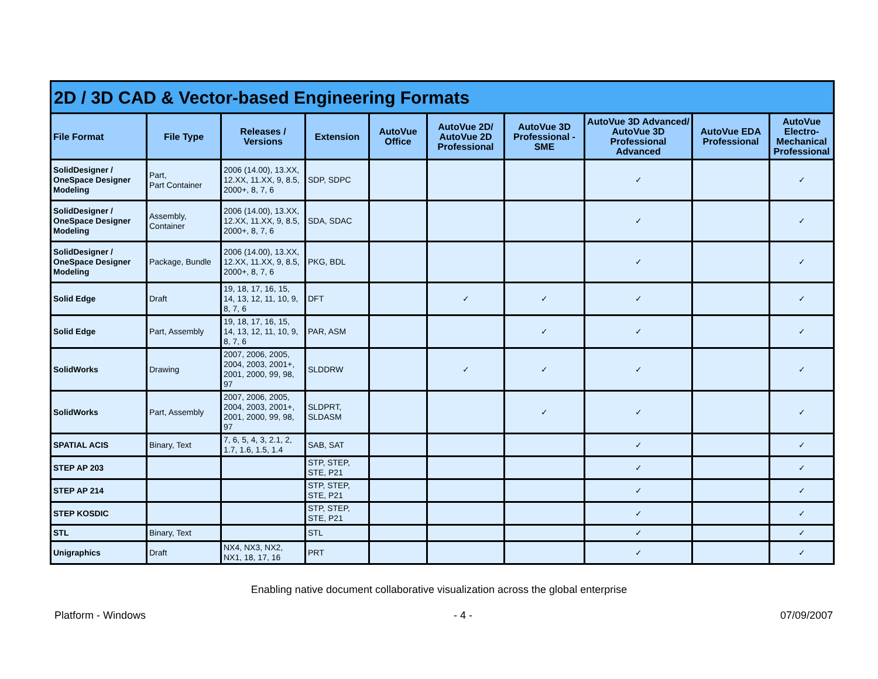| 2D / 3D CAD & Vector-based Engineering Formats | | | | | | | | | |
| File Format | File Type | Releases / Versions | Extension | AutoVue Office | AutoVue 2D/ AutoVue 2D Professional | AutoVue 3D Professional - SME | AutoVue 3D Advanced/ AutoVue 3D Professional Advanced | AutoVue EDA Professional | AutoVue Electro-Mechanical Professional |
| SolidDesigner / OneSpace Designer Modeling | Part, Part Container | 2006 (14.00), 13.XX, 12.XX, 11.XX, 9, 8.5, 2000+, 8, 7, 6 | SDP, SDPC | | | | ✓ | | ✓ |
| SolidDesigner / OneSpace Designer Modeling | Assembly, Container | 2006 (14.00), 13.XX, 12.XX, 11.XX, 9, 8.5, 2000+, 8, 7, 6 | SDA, SDAC | | | | ✓ | | ✓ |
| SolidDesigner / OneSpace Designer Modeling | Package, Bundle | 2006 (14.00), 13.XX, 12.XX, 11.XX, 9, 8.5, 2000+, 8, 7, 6 | PKG, BDL | | | | ✓ | | ✓ |
| Solid Edge | Draft | 19, 18, 17, 16, 15, 14, 13, 12, 11, 10, 9, 8, 7, 6 | DFT | | ✓ | ✓ | ✓ | | ✓ |
| Solid Edge | Part, Assembly | 19, 18, 17, 16, 15, 14, 13, 12, 11, 10, 9, 8, 7, 6 | PAR, ASM | | | ✓ | ✓ | | ✓ |
| SolidWorks | Drawing | 2007, 2006, 2005, 2004, 2003, 2001+, 2001, 2000, 99, 98, 97 | SLDDRW | | ✓ | ✓ | ✓ | | ✓ |
| SolidWorks | Part, Assembly | 2007, 2006, 2005, 2004, 2003, 2001+, 2001, 2000, 99, 98, 97 | SLDPRT, SLDASM | | | ✓ | ✓ | | ✓ |
| SPATIAL ACIS | Binary, Text | 7, 6, 5, 4, 3, 2.1, 2, 1.7, 1.6, 1.5, 1.4 | SAB, SAT | | | | ✓ | | ✓ |
| STEP AP 203 | | | STP, STEP, STE, P21 | | | | ✓ | | ✓ |
| STEP AP 214 | | | STP, STEP, STE, P21 | | | | ✓ | | ✓ |
| STEP KOSDIC | | | STP, STEP, STE, P21 | | | | ✓ | | ✓ |
| STL | Binary, Text | | STL | | | | ✓ | | ✓ |
| Unigraphics | Draft | NX4, NX3, NX2, NX1, 18, 17, 16 | PRT | | | | ✓ | | ✓ |
Enabling native document collaborative visualization across the global enterprise
Platform - Windows - 4 - 07/09/2007